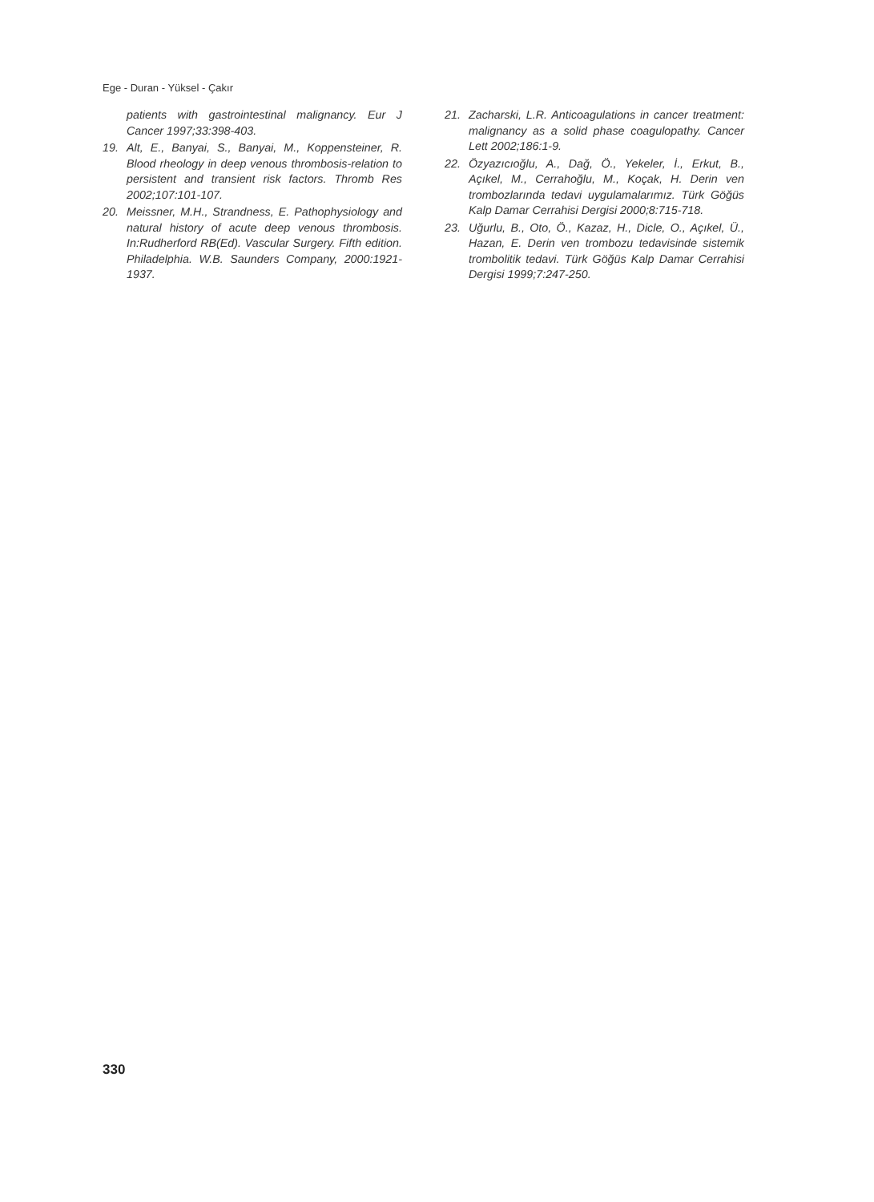Ege - Duran - Yüksel - Çakır
patients with gastrointestinal malignancy. Eur J Cancer 1997;33:398-403.
19. Alt, E., Banyai, S., Banyai, M., Koppensteiner, R. Blood rheology in deep venous thrombosis-relation to persistent and transient risk factors. Thromb Res 2002;107:101-107.
20. Meissner, M.H., Strandness, E. Pathophysiology and natural history of acute deep venous thrombosis. In:Rudherford RB(Ed). Vascular Surgery. Fifth edition. Philadelphia. W.B. Saunders Company, 2000:1921-1937.
21. Zacharski, L.R. Anticoagulations in cancer treatment: malignancy as a solid phase coagulopathy. Cancer Lett 2002;186:1-9.
22. Özyazıcıoğlu, A., Dağ, Ö., Yekeler, İ., Erkut, B., Açıkel, M., Cerrahoğlu, M., Koçak, H. Derin ven trombozlarında tedavi uygulamalarımız. Türk Göğüs Kalp Damar Cerrahisi Dergisi 2000;8:715-718.
23. Uğurlu, B., Oto, Ö., Kazaz, H., Dicle, O., Açıkel, Ü., Hazan, E. Derin ven trombozu tedavisinde sistemik trombolitik tedavi. Türk Göğüs Kalp Damar Cerrahisi Dergisi 1999;7:247-250.
330